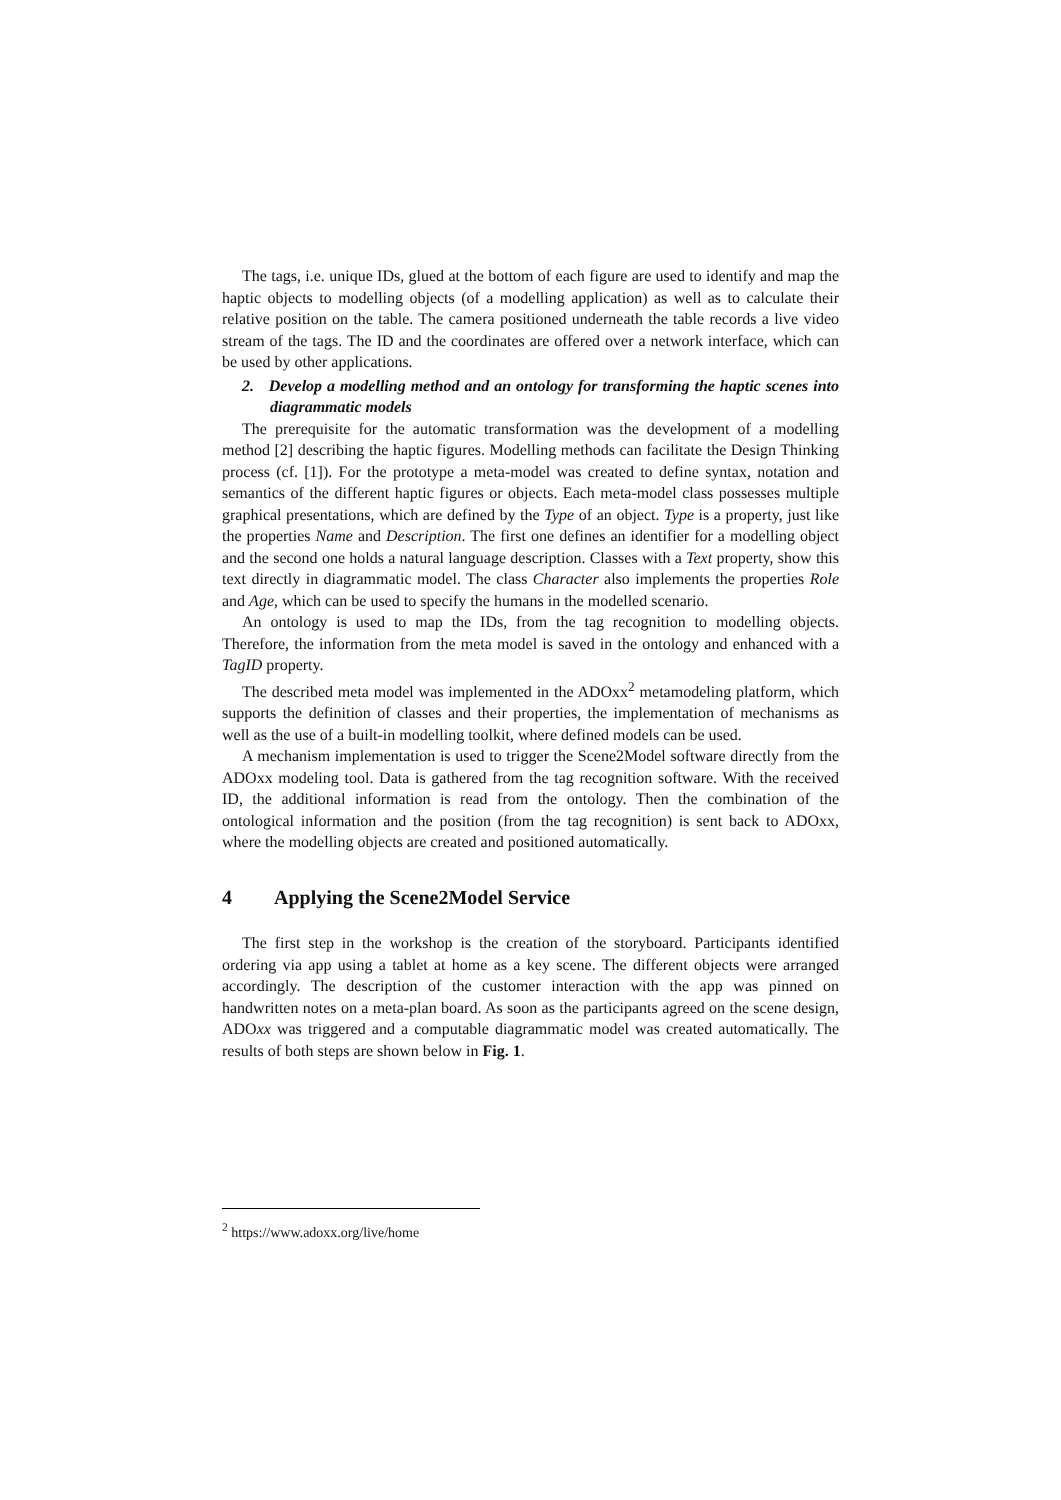The tags, i.e. unique IDs, glued at the bottom of each figure are used to identify and map the haptic objects to modelling objects (of a modelling application) as well as to calculate their relative position on the table. The camera positioned underneath the table records a live video stream of the tags. The ID and the coordinates are offered over a network interface, which can be used by other applications.
2. Develop a modelling method and an ontology for transforming the haptic scenes into diagrammatic models
The prerequisite for the automatic transformation was the development of a modelling method [2] describing the haptic figures. Modelling methods can facilitate the Design Thinking process (cf. [1]). For the prototype a meta-model was created to define syntax, notation and semantics of the different haptic figures or objects. Each meta-model class possesses multiple graphical presentations, which are defined by the Type of an object. Type is a property, just like the properties Name and Description. The first one defines an identifier for a modelling object and the second one holds a natural language description. Classes with a Text property, show this text directly in diagrammatic model. The class Character also implements the properties Role and Age, which can be used to specify the humans in the modelled scenario.
An ontology is used to map the IDs, from the tag recognition to modelling objects. Therefore, the information from the meta model is saved in the ontology and enhanced with a TagID property.
The described meta model was implemented in the ADOxx<sup>2</sup> metamodeling platform, which supports the definition of classes and their properties, the implementation of mechanisms as well as the use of a built-in modelling toolkit, where defined models can be used.
A mechanism implementation is used to trigger the Scene2Model software directly from the ADOxx modeling tool. Data is gathered from the tag recognition software. With the received ID, the additional information is read from the ontology. Then the combination of the ontological information and the position (from the tag recognition) is sent back to ADOxx, where the modelling objects are created and positioned automatically.
4 Applying the Scene2Model Service
The first step in the workshop is the creation of the storyboard. Participants identified ordering via app using a tablet at home as a key scene. The different objects were arranged accordingly. The description of the customer interaction with the app was pinned on handwritten notes on a meta-plan board. As soon as the participants agreed on the scene design, ADOxx was triggered and a computable diagrammatic model was created automatically. The results of both steps are shown below in Fig. 1.
<sup>2</sup> https://www.adoxx.org/live/home